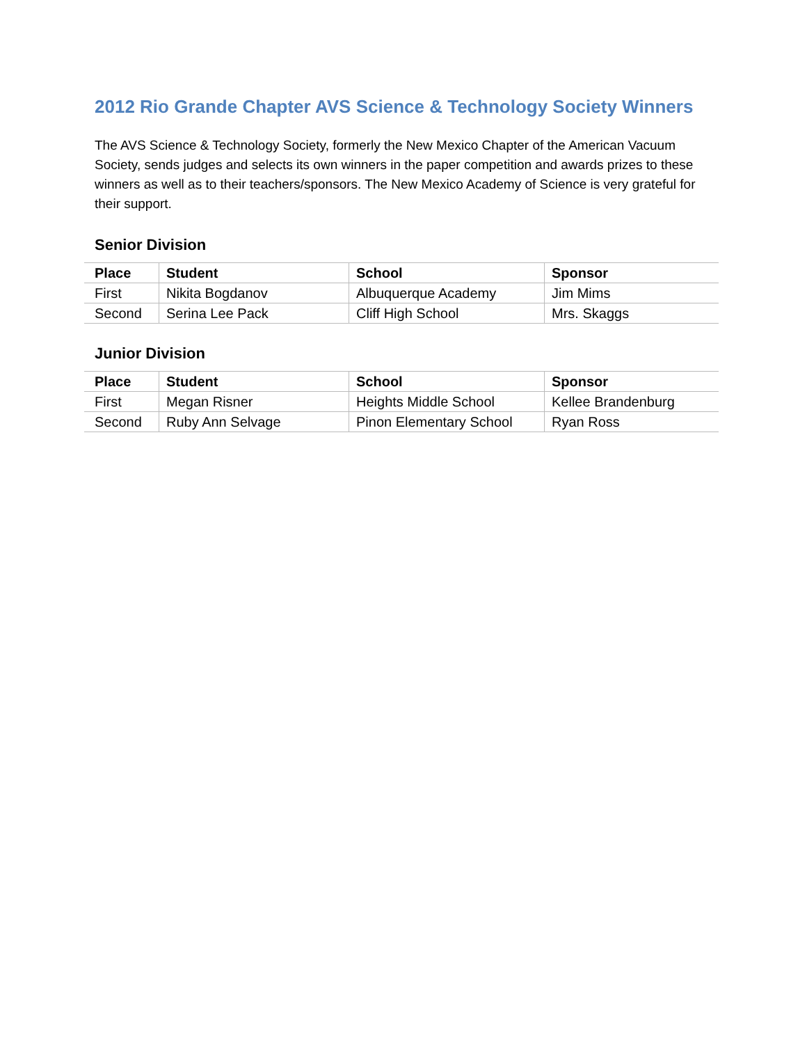2012 Rio Grande Chapter AVS Science & Technology Society Winners
The AVS Science & Technology Society, formerly the New Mexico Chapter of the American Vacuum Society, sends judges and selects its own winners in the paper competition and awards prizes to these winners as well as to their teachers/sponsors. The New Mexico Academy of Science is very grateful for their support.
Senior Division
| Place | Student | School | Sponsor |
| --- | --- | --- | --- |
| First | Nikita Bogdanov | Albuquerque Academy | Jim Mims |
| Second | Serina Lee Pack | Cliff High School | Mrs. Skaggs |
Junior Division
| Place | Student | School | Sponsor |
| --- | --- | --- | --- |
| First | Megan Risner | Heights Middle School | Kellee Brandenburg |
| Second | Ruby Ann Selvage | Pinon Elementary School | Ryan Ross |